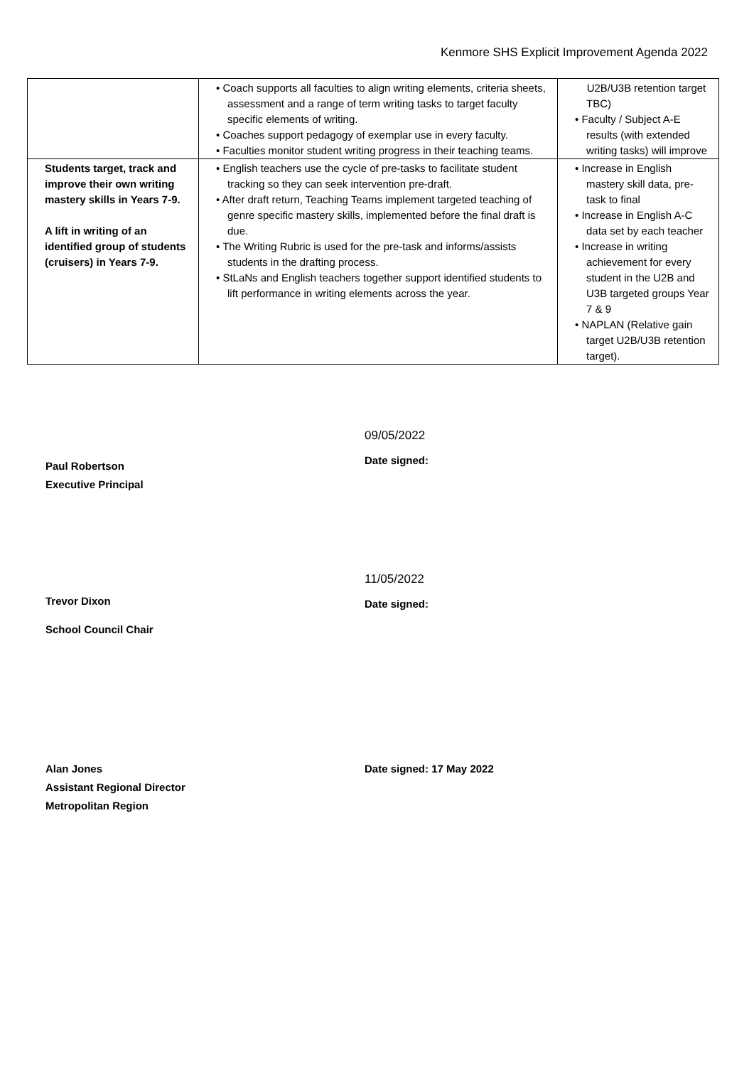Kenmore SHS Explicit Improvement Agenda 2022
| | • Coach supports all faculties to align writing elements, criteria sheets, assessment and a range of term writing tasks to target faculty specific elements of writing. • Coaches support pedagogy of exemplar use in every faculty. • Faculties monitor student writing progress in their teaching teams. | U2B/U3B retention target TBC) • Faculty / Subject A-E results (with extended writing tasks) will improve |
| Students target, track and improve their own writing mastery skills in Years 7-9. A lift in writing of an identified group of students (cruisers) in Years 7-9. | • English teachers use the cycle of pre-tasks to facilitate student tracking so they can seek intervention pre-draft. • After draft return, Teaching Teams implement targeted teaching of genre specific mastery skills, implemented before the final draft is due. • The Writing Rubric is used for the pre-task and informs/assists students in the drafting process. • StLaNs and English teachers together support identified students to lift performance in writing elements across the year. | • Increase in English mastery skill data, pre-task to final • Increase in English A-C data set by each teacher • Increase in writing achievement for every student in the U2B and U3B targeted groups Year 7 & 9 • NAPLAN (Relative gain target U2B/U3B retention target). |
Paul Robertson
Executive Principal
09/05/2022
Date signed:
Trevor Dixon
School Council Chair
11/05/2022
Date signed:
Alan Jones
Assistant Regional Director
Metropolitan Region
Date signed: 17 May 2022